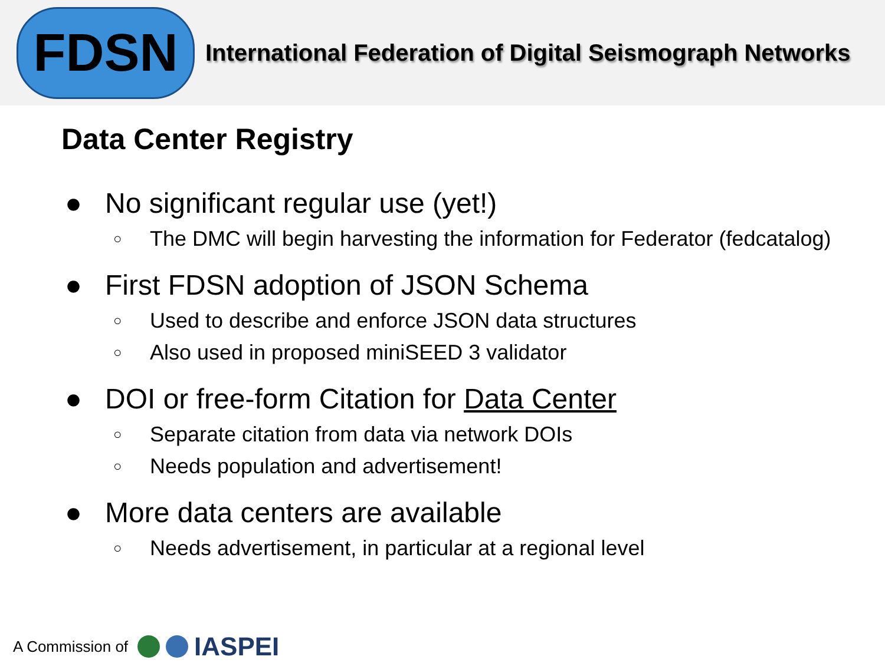FDSN
International Federation of Digital Seismograph Networks
Data Center Registry
● No significant regular use (yet!)
○ The DMC will begin harvesting the information for Federator (fedcatalog)
● First FDSN adoption of JSON Schema
○ Used to describe and enforce JSON data structures
○ Also used in proposed miniSEED 3 validator
● DOI or free-form Citation for Data Center
○ Separate citation from data via network DOIs
○ Needs population and advertisement!
● More data centers are available
○ Needs advertisement, in particular at a regional level
A Commission of IASPEI